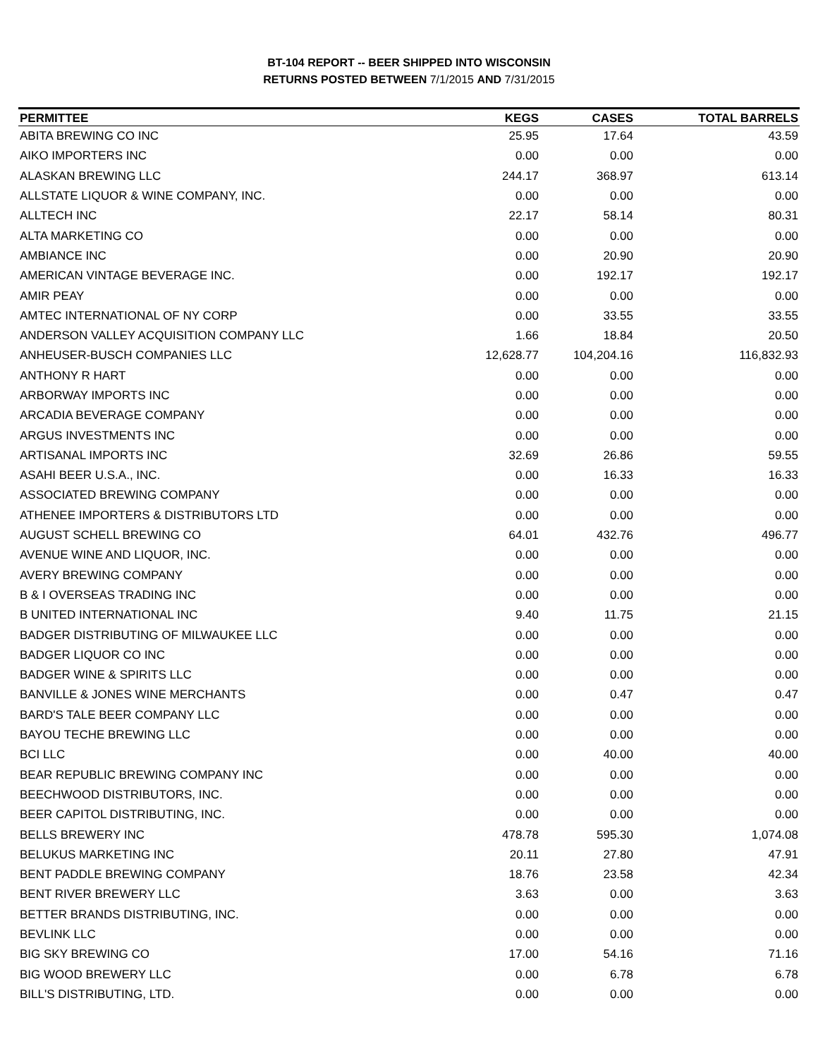BT-104 REPORT -- BEER SHIPPED INTO WISCONSIN
RETURNS POSTED BETWEEN 7/1/2015 AND 7/31/2015
| PERMITTEE | KEGS | CASES | TOTAL BARRELS |
| --- | --- | --- | --- |
| ABITA BREWING CO INC | 25.95 | 17.64 | 43.59 |
| AIKO IMPORTERS INC | 0.00 | 0.00 | 0.00 |
| ALASKAN BREWING LLC | 244.17 | 368.97 | 613.14 |
| ALLSTATE LIQUOR & WINE COMPANY, INC. | 0.00 | 0.00 | 0.00 |
| ALLTECH INC | 22.17 | 58.14 | 80.31 |
| ALTA MARKETING CO | 0.00 | 0.00 | 0.00 |
| AMBIANCE INC | 0.00 | 20.90 | 20.90 |
| AMERICAN VINTAGE BEVERAGE INC. | 0.00 | 192.17 | 192.17 |
| AMIR PEAY | 0.00 | 0.00 | 0.00 |
| AMTEC INTERNATIONAL OF NY CORP | 0.00 | 33.55 | 33.55 |
| ANDERSON VALLEY ACQUISITION COMPANY LLC | 1.66 | 18.84 | 20.50 |
| ANHEUSER-BUSCH COMPANIES LLC | 12,628.77 | 104,204.16 | 116,832.93 |
| ANTHONY R HART | 0.00 | 0.00 | 0.00 |
| ARBORWAY IMPORTS INC | 0.00 | 0.00 | 0.00 |
| ARCADIA BEVERAGE COMPANY | 0.00 | 0.00 | 0.00 |
| ARGUS INVESTMENTS INC | 0.00 | 0.00 | 0.00 |
| ARTISANAL IMPORTS INC | 32.69 | 26.86 | 59.55 |
| ASAHI BEER U.S.A., INC. | 0.00 | 16.33 | 16.33 |
| ASSOCIATED BREWING COMPANY | 0.00 | 0.00 | 0.00 |
| ATHENEE IMPORTERS & DISTRIBUTORS LTD | 0.00 | 0.00 | 0.00 |
| AUGUST SCHELL BREWING CO | 64.01 | 432.76 | 496.77 |
| AVENUE WINE AND LIQUOR, INC. | 0.00 | 0.00 | 0.00 |
| AVERY BREWING COMPANY | 0.00 | 0.00 | 0.00 |
| B & I OVERSEAS TRADING INC | 0.00 | 0.00 | 0.00 |
| B UNITED INTERNATIONAL INC | 9.40 | 11.75 | 21.15 |
| BADGER DISTRIBUTING OF MILWAUKEE LLC | 0.00 | 0.00 | 0.00 |
| BADGER LIQUOR CO INC | 0.00 | 0.00 | 0.00 |
| BADGER WINE & SPIRITS LLC | 0.00 | 0.00 | 0.00 |
| BANVILLE & JONES WINE MERCHANTS | 0.00 | 0.47 | 0.47 |
| BARD'S TALE BEER COMPANY LLC | 0.00 | 0.00 | 0.00 |
| BAYOU TECHE BREWING LLC | 0.00 | 0.00 | 0.00 |
| BCI LLC | 0.00 | 40.00 | 40.00 |
| BEAR REPUBLIC BREWING COMPANY INC | 0.00 | 0.00 | 0.00 |
| BEECHWOOD DISTRIBUTORS, INC. | 0.00 | 0.00 | 0.00 |
| BEER CAPITOL DISTRIBUTING, INC. | 0.00 | 0.00 | 0.00 |
| BELLS BREWERY INC | 478.78 | 595.30 | 1,074.08 |
| BELUKUS MARKETING INC | 20.11 | 27.80 | 47.91 |
| BENT PADDLE BREWING COMPANY | 18.76 | 23.58 | 42.34 |
| BENT RIVER BREWERY LLC | 3.63 | 0.00 | 3.63 |
| BETTER BRANDS DISTRIBUTING, INC. | 0.00 | 0.00 | 0.00 |
| BEVLINK LLC | 0.00 | 0.00 | 0.00 |
| BIG SKY BREWING CO | 17.00 | 54.16 | 71.16 |
| BIG WOOD BREWERY LLC | 0.00 | 6.78 | 6.78 |
| BILL'S DISTRIBUTING, LTD. | 0.00 | 0.00 | 0.00 |